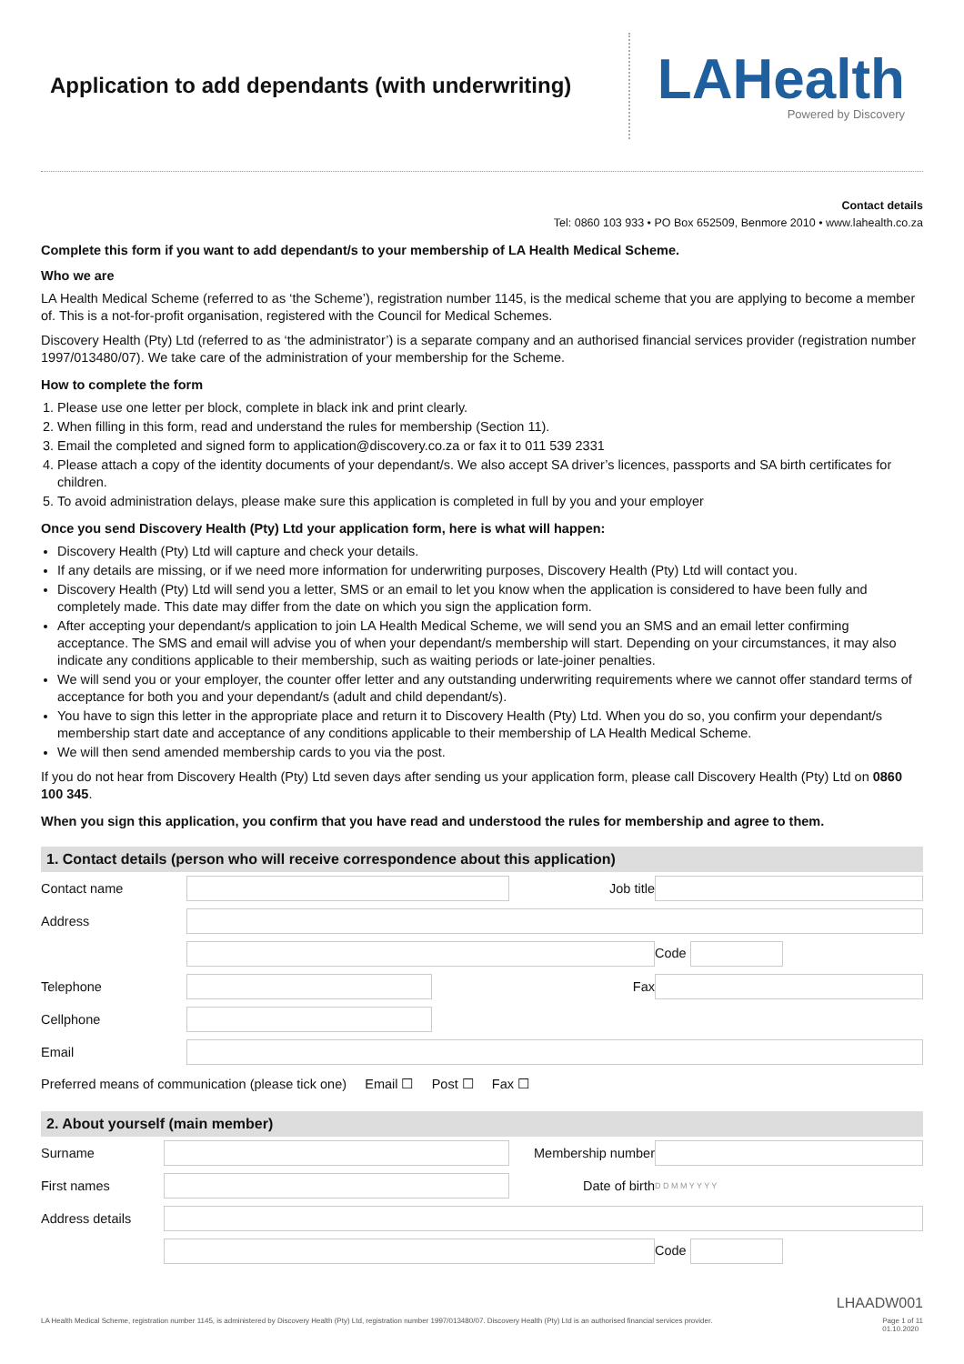Application to add dependants (with underwriting)
LAHealth
Powered by Discovery
Contact details
Tel: 0860 103 933 • PO Box 652509, Benmore 2010 • www.lahealth.co.za
Complete this form if you want to add dependant/s to your membership of LA Health Medical Scheme.
Who we are
LA Health Medical Scheme (referred to as ‘the Scheme’), registration number 1145, is the medical scheme that you are applying to become a member of. This is a not-for-profit organisation, registered with the Council for Medical Schemes.
Discovery Health (Pty) Ltd (referred to as ‘the administrator’) is a separate company and an authorised financial services provider (registration number 1997/013480/07). We take care of the administration of your membership for the Scheme.
How to complete the form
1. Please use one letter per block, complete in black ink and print clearly.
2. When filling in this form, read and understand the rules for membership (Section 11).
3. Email the completed and signed form to application@discovery.co.za or fax it to 011 539 2331
4. Please attach a copy of the identity documents of your dependant/s. We also accept SA driver’s licences, passports and SA birth certificates for children.
5. To avoid administration delays, please make sure this application is completed in full by you and your employer
Once you send Discovery Health (Pty) Ltd your application form, here is what will happen:
Discovery Health (Pty) Ltd will capture and check your details.
If any details are missing, or if we need more information for underwriting purposes, Discovery Health (Pty) Ltd will contact you.
Discovery Health (Pty) Ltd will send you a letter, SMS or an email to let you know when the application is considered to have been fully and completely made. This date may differ from the date on which you sign the application form.
After accepting your dependant/s application to join LA Health Medical Scheme, we will send you an SMS and an email letter confirming acceptance. The SMS and email will advise you of when your dependant/s membership will start. Depending on your circumstances, it may also indicate any conditions applicable to their membership, such as waiting periods or late-joiner penalties.
We will send you or your employer, the counter offer letter and any outstanding underwriting requirements where we cannot offer standard terms of acceptance for both you and your dependant/s (adult and child dependant/s).
You have to sign this letter in the appropriate place and return it to Discovery Health (Pty) Ltd. When you do so, you confirm your dependant/s membership start date and acceptance of any conditions applicable to their membership of LA Health Medical Scheme.
We will then send amended membership cards to you via the post.
If you do not hear from Discovery Health (Pty) Ltd seven days after sending us your application form, please call Discovery Health (Pty) Ltd on 0860 100 345.
When you sign this application, you confirm that you have read and understood the rules for membership and agree to them.
1. Contact details (person who will receive correspondence about this application)
| Contact name | | Job title | |
| Address | | | |
| | | | Code |
| Telephone | | Fax | |
| Cellphone | | | |
| Email | | | |
Preferred means of communication (please tick one) Email ☐ Post ☐ Fax ☐
2. About yourself (main member)
| Surname | | Membership number | |
| First names | | Date of birth | D D M M Y Y Y Y |
| Address details | | | |
| | | | Code |
LHAADW001
LA Health Medical Scheme, registration number 1145, is administered by Discovery Health (Pty) Ltd, registration number 1997/013480/07. Discovery Health (Pty) Ltd is an authorised financial services provider. Page 1 of 11
01.10.2020